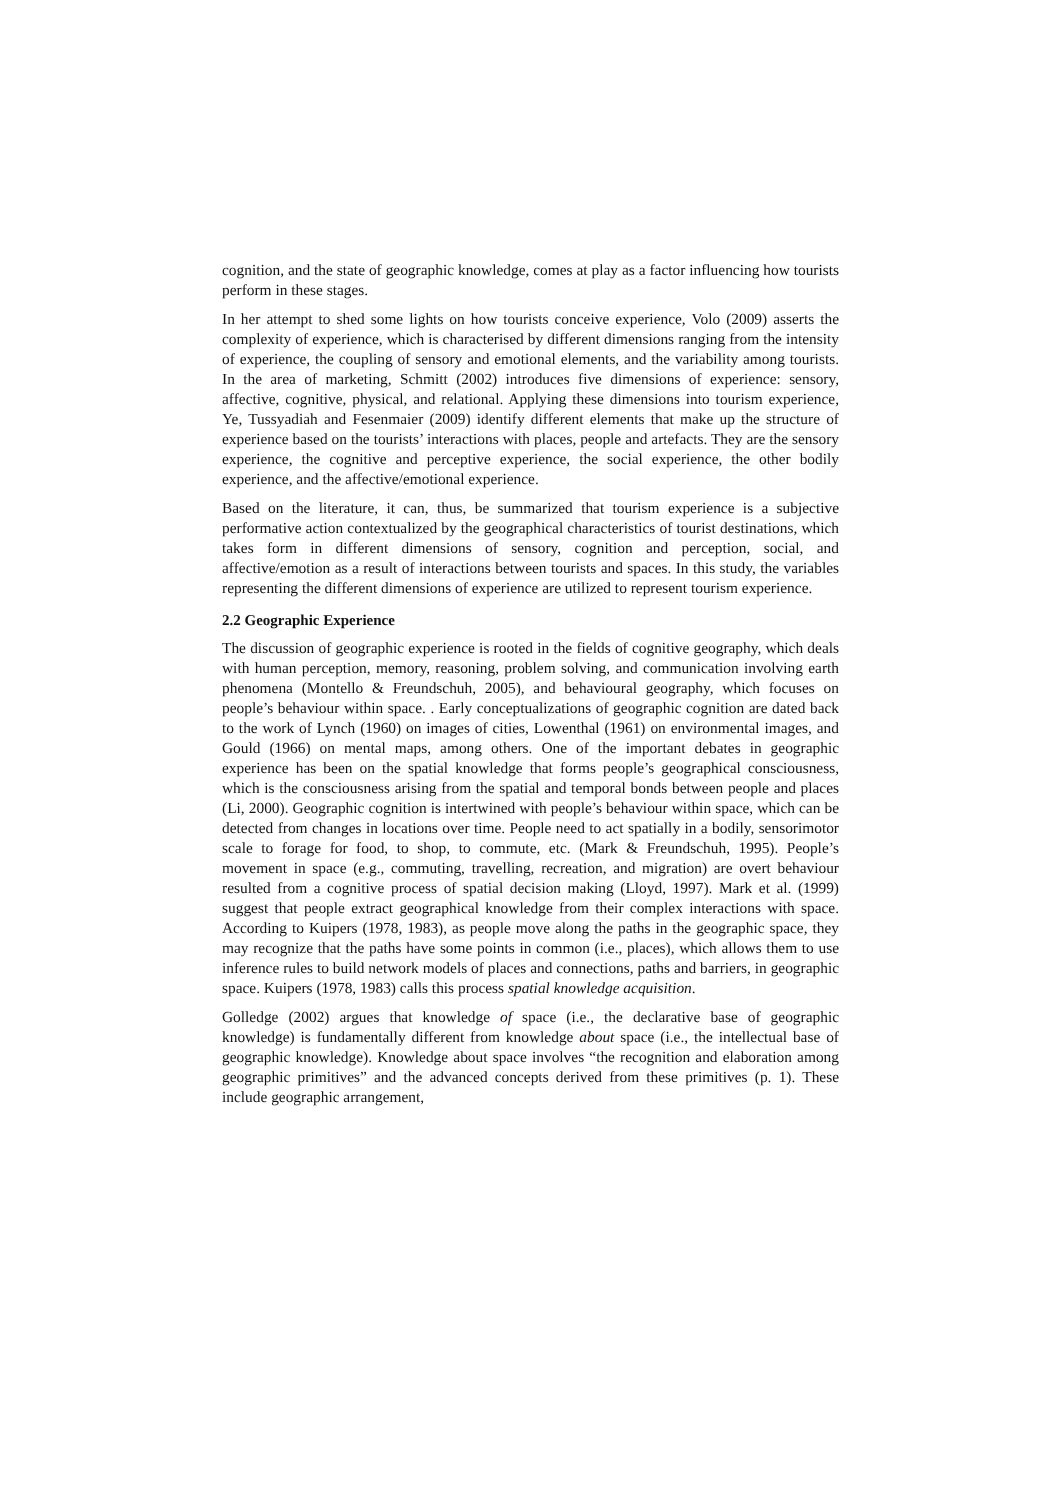cognition, and the state of geographic knowledge, comes at play as a factor influencing how tourists perform in these stages.
In her attempt to shed some lights on how tourists conceive experience, Volo (2009) asserts the complexity of experience, which is characterised by different dimensions ranging from the intensity of experience, the coupling of sensory and emotional elements, and the variability among tourists. In the area of marketing, Schmitt (2002) introduces five dimensions of experience: sensory, affective, cognitive, physical, and relational. Applying these dimensions into tourism experience, Ye, Tussyadiah and Fesenmaier (2009) identify different elements that make up the structure of experience based on the tourists’ interactions with places, people and artefacts. They are the sensory experience, the cognitive and perceptive experience, the social experience, the other bodily experience, and the affective/emotional experience.
Based on the literature, it can, thus, be summarized that tourism experience is a subjective performative action contextualized by the geographical characteristics of tourist destinations, which takes form in different dimensions of sensory, cognition and perception, social, and affective/emotion as a result of interactions between tourists and spaces. In this study, the variables representing the different dimensions of experience are utilized to represent tourism experience.
2.2 Geographic Experience
The discussion of geographic experience is rooted in the fields of cognitive geography, which deals with human perception, memory, reasoning, problem solving, and communication involving earth phenomena (Montello & Freundschuh, 2005), and behavioural geography, which focuses on people’s behaviour within space. . Early conceptualizations of geographic cognition are dated back to the work of Lynch (1960) on images of cities, Lowenthal (1961) on environmental images, and Gould (1966) on mental maps, among others. One of the important debates in geographic experience has been on the spatial knowledge that forms people’s geographical consciousness, which is the consciousness arising from the spatial and temporal bonds between people and places (Li, 2000). Geographic cognition is intertwined with people’s behaviour within space, which can be detected from changes in locations over time. People need to act spatially in a bodily, sensorimotor scale to forage for food, to shop, to commute, etc. (Mark & Freundschuh, 1995). People’s movement in space (e.g., commuting, travelling, recreation, and migration) are overt behaviour resulted from a cognitive process of spatial decision making (Lloyd, 1997). Mark et al. (1999) suggest that people extract geographical knowledge from their complex interactions with space. According to Kuipers (1978, 1983), as people move along the paths in the geographic space, they may recognize that the paths have some points in common (i.e., places), which allows them to use inference rules to build network models of places and connections, paths and barriers, in geographic space. Kuipers (1978, 1983) calls this process spatial knowledge acquisition.
Golledge (2002) argues that knowledge of space (i.e., the declarative base of geographic knowledge) is fundamentally different from knowledge about space (i.e., the intellectual base of geographic knowledge). Knowledge about space involves “the recognition and elaboration among geographic primitives” and the advanced concepts derived from these primitives (p. 1). These include geographic arrangement,